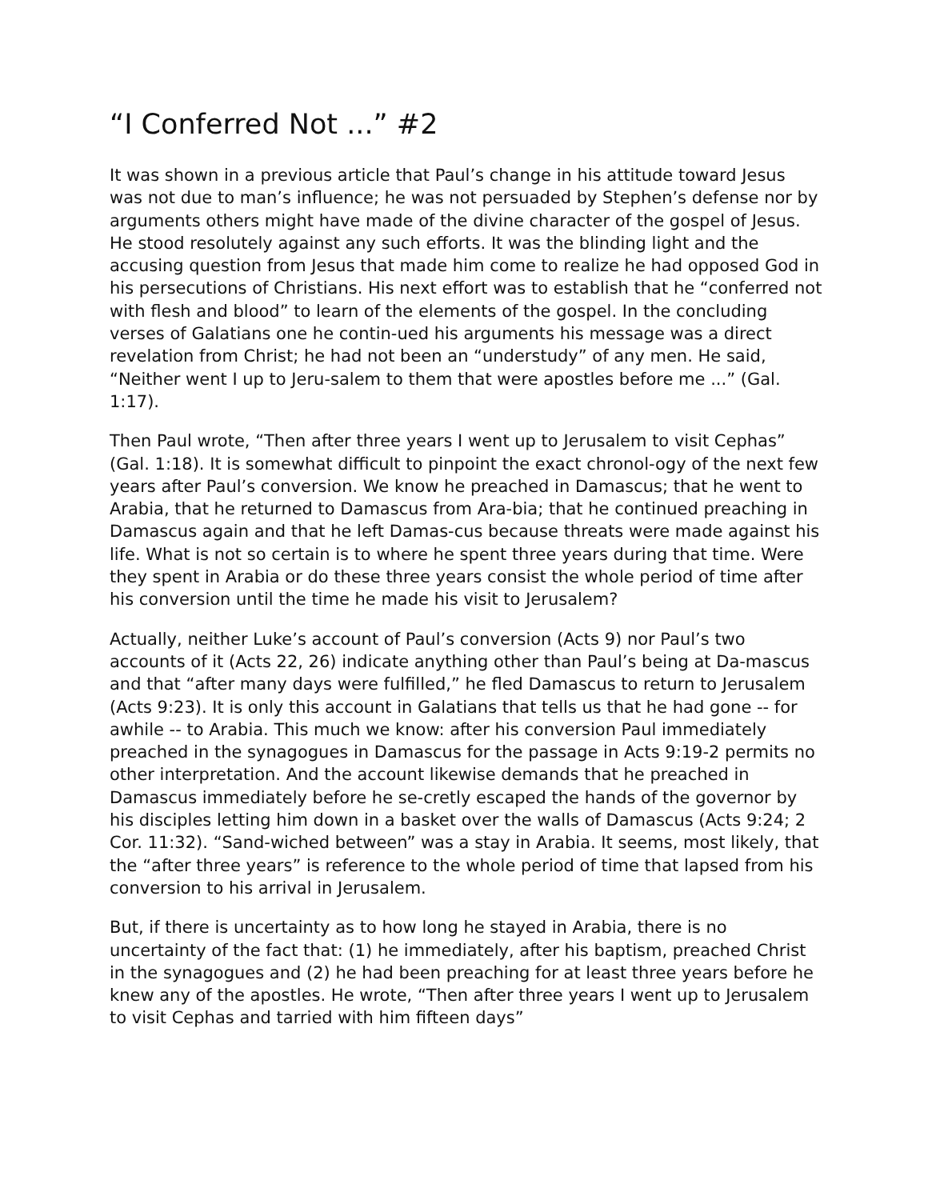“I Conferred Not ...” #2
It was shown in a previous article that Paul’s change in his attitude toward Jesus was not due to man’s influence; he was not persuaded by Stephen’s defense nor by arguments others might have made of the divine character of the gospel of Jesus. He stood resolutely against any such efforts. It was the blinding light and the accusing question from Jesus that made him come to realize he had opposed God in his persecutions of Christians. His next effort was to establish that he “conferred not with flesh and blood” to learn of the elements of the gospel. In the concluding verses of Galatians one he contin-ued his arguments his message was a direct revelation from Christ; he had not been an “understudy” of any men. He said, “Neither went I up to Jeru-salem to them that were apostles before me ...” (Gal. 1:17).
Then Paul wrote, “Then after three years I went up to Jerusalem to visit Cephas” (Gal. 1:18). It is somewhat difficult to pinpoint the exact chronol-ogy of the next few years after Paul’s conversion. We know he preached in Damascus; that he went to Arabia, that he returned to Damascus from Ara-bia; that he continued preaching in Damascus again and that he left Damas-cus because threats were made against his life. What is not so certain is to where he spent three years during that time. Were they spent in Arabia or do these three years consist the whole period of time after his conversion until the time he made his visit to Jerusalem?
Actually, neither Luke’s account of Paul’s conversion (Acts 9) nor Paul’s two accounts of it (Acts 22, 26) indicate anything other than Paul’s being at Da-mascus and that “after many days were fulfilled,” he fled Damascus to return to Jerusalem (Acts 9:23). It is only this account in Galatians that tells us that he had gone -- for awhile -- to Arabia. This much we know: after his conversion Paul immediately preached in the synagogues in Damascus for the passage in Acts 9:19-2 permits no other interpretation. And the account likewise demands that he preached in Damascus immediately before he se-cretly escaped the hands of the governor by his disciples letting him down in a basket over the walls of Damascus (Acts 9:24; 2 Cor. 11:32). “Sand-wiched between” was a stay in Arabia. It seems, most likely, that the “after three years” is reference to the whole period of time that lapsed from his conversion to his arrival in Jerusalem.
But, if there is uncertainty as to how long he stayed in Arabia, there is no uncertainty of the fact that: (1) he immediately, after his baptism, preached Christ in the synagogues and (2) he had been preaching for at least three years before he knew any of the apostles. He wrote, “Then after three years I went up to Jerusalem to visit Cephas and tarried with him fifteen days”